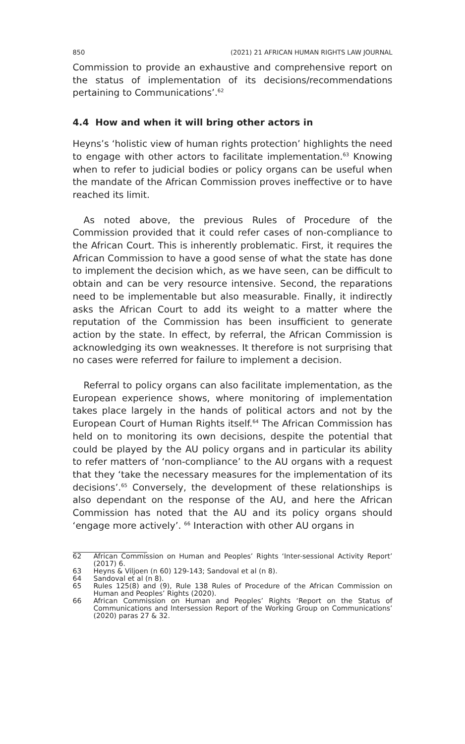850 (2021) 21 AFRICAN HUMAN RIGHTS LAW JOURNAL
Commission to provide an exhaustive and comprehensive report on the status of implementation of its decisions/recommendations pertaining to Communications’.<sup>62</sup>
4.4 How and when it will bring other actors in
Heyns’s ‘holistic view of human rights protection’ highlights the need to engage with other actors to facilitate implementation.<sup>63</sup> Knowing when to refer to judicial bodies or policy organs can be useful when the mandate of the African Commission proves ineffective or to have reached its limit.
As noted above, the previous Rules of Procedure of the Commission provided that it could refer cases of non-compliance to the African Court. This is inherently problematic. First, it requires the African Commission to have a good sense of what the state has done to implement the decision which, as we have seen, can be difficult to obtain and can be very resource intensive. Second, the reparations need to be implementable but also measurable. Finally, it indirectly asks the African Court to add its weight to a matter where the reputation of the Commission has been insufficient to generate action by the state. In effect, by referral, the African Commission is acknowledging its own weaknesses. It therefore is not surprising that no cases were referred for failure to implement a decision.
Referral to policy organs can also facilitate implementation, as the European experience shows, where monitoring of implementation takes place largely in the hands of political actors and not by the European Court of Human Rights itself.<sup>64</sup> The African Commission has held on to monitoring its own decisions, despite the potential that could be played by the AU policy organs and in particular its ability to refer matters of ‘non-compliance’ to the AU organs with a request that they ‘take the necessary measures for the implementation of its decisions’.<sup>65</sup> Conversely, the development of these relationships is also dependant on the response of the AU, and here the African Commission has noted that the AU and its policy organs should ‘engage more actively’. <sup>66</sup> Interaction with other AU organs in
62 African Commission on Human and Peoples’ Rights ‘Inter-sessional Activity Report’ (2017) 6.
63 Heyns & Viljoen (n 60) 129-143; Sandoval et al (n 8).
64 Sandoval et al (n 8).
65 Rules 125(8) and (9), Rule 138 Rules of Procedure of the African Commission on Human and Peoples’ Rights (2020).
66 African Commission on Human and Peoples’ Rights ‘Report on the Status of Communications and Intersession Report of the Working Group on Communications’ (2020) paras 27 & 32.